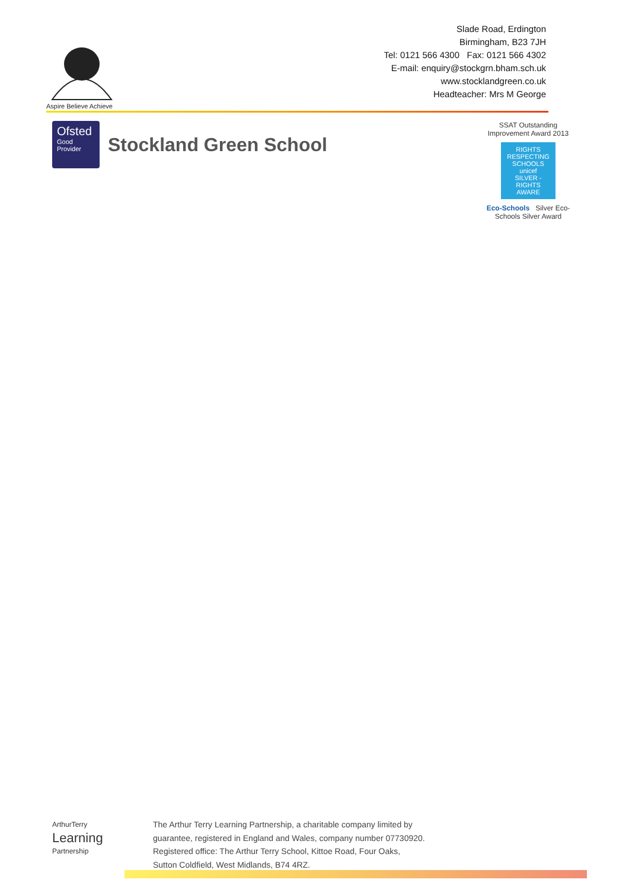Aspire Believe Achieve
Slade Road, Erdington
Birmingham, B23 7JH
Tel: 0121 566 4300 Fax: 0121 566 4302
E-mail: enquiry@stockgrn.bham.sch.uk
www.stocklandgreen.co.uk
Headteacher: Mrs M George
Ofsted
Good
Provider
Stockland Green School
SSAT Outstanding Improvement Award 2013
RIGHTS RESPECTING SCHOOLS
unicef
SILVER - RIGHTS AWARE
Eco-Schools Silver Eco-Schools Silver Award
ArthurTerry
Learning
Partnership
The Arthur Terry Learning Partnership, a charitable company limited by
guarantee, registered in England and Wales, company number 07730920.
Registered office: The Arthur Terry School, Kittoe Road, Four Oaks,
Sutton Coldfield, West Midlands, B74 4RZ.